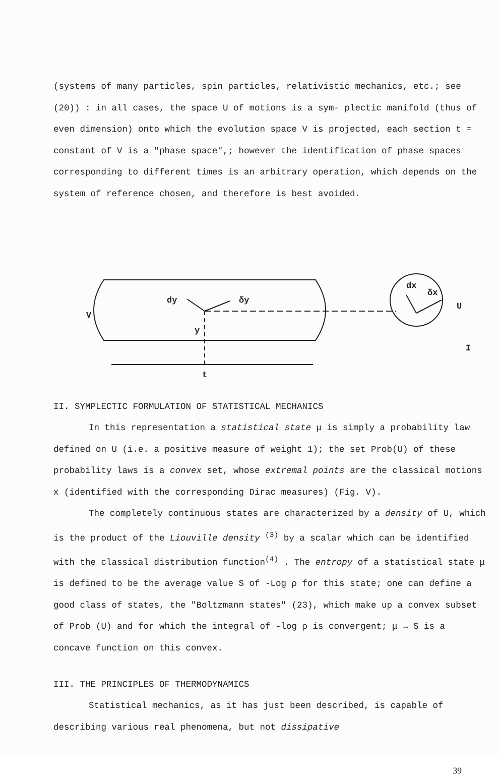(systems of many particles, spin particles, relativistic mechanics, etc.; see (20)) : in all cases, the space U of motions is a sym- plectic manifold (thus of even dimension) onto which the evolution space V is projected, each section t = constant of V is a "phase space",; however the identification of phase spaces corresponding to different times is an arbitrary operation, which depends on the system of reference chosen, and therefore is best avoided.
V
dy
δy
y
t
dx
δx
U
I
II. SYMPLECTIC FORMULATION OF STATISTICAL MECHANICS
In this representation a statistical state μ is simply a probability law defined on U (i.e. a positive measure of weight 1); the set Prob(U) of these probability laws is a convex set, whose extremal points are the classical motions x (identified with the corresponding Dirac measures) (Fig. V).
The completely continuous states are characterized by a density of U, which is the product of the Liouville density <sup>(3)</sup> by a scalar which can be identified with the classical distribution function<sup>(4)</sup> . The entropy of a statistical state μ is defined to be the average value S of -Log ρ for this state; one can define a good class of states, the "Boltzmann states" (23), which make up a convex subset of Prob (U) and for which the integral of -log ρ is convergent; μ → S is a concave function on this convex.
III. THE PRINCIPLES OF THERMODYNAMICS
Statistical mechanics, as it has just been described, is capable of describing various real phenomena, but not dissipative
39